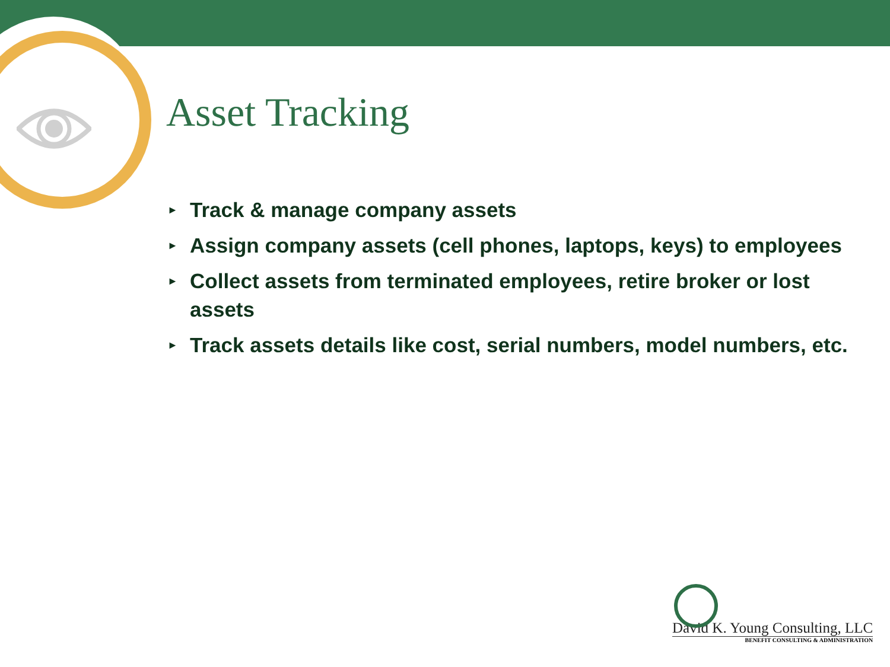Asset Tracking
► Track & manage company assets
► Assign company assets (cell phones, laptops, keys) to employees
► Collect assets from terminated employees, retire broker or lost assets
► Track assets details like cost, serial numbers, model numbers, etc.
David K. Young Consulting, LLC
BENEFIT CONSULTING & ADMINISTRATION